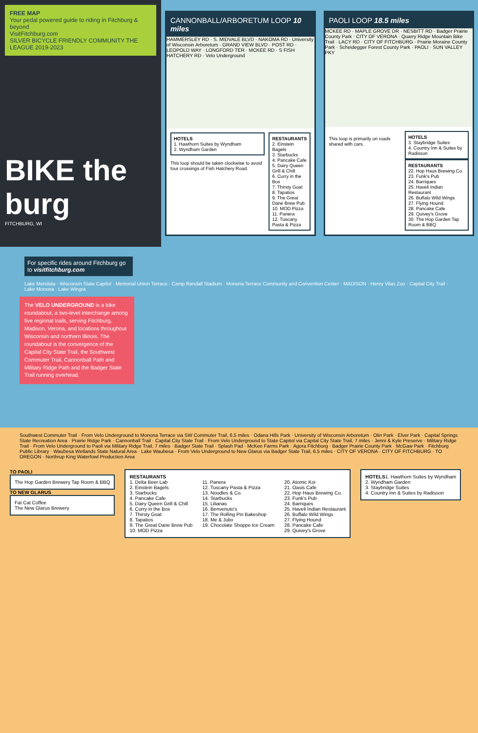FREE MAP
Your pedal powered guide to riding in Fitchburg & beyond
VisitFitchburg.com
SILVER BICYCLE FRIENDLY COMMUNITY THE LEAGUE 2019-2023
BIKE the burg
FITCHBURG, WI
CANNONBALL/ARBORETUM LOOP 10 miles
HAMMERSLEY RD · S. MIDVALE BLVD · NAKOMA RD · University of Wisconsin Arboretum · GRAND VIEW BLVD · POST RD · LEOPOLD WAY · LONGFORD TER · MCKEE RD · S FISH HATCHERY RD · Velo Underground
HOTELS
1. Hawthorn Suites by Wyndham
2. Wyndham Garden
This loop should be taken clockwise to avoid four crossings of Fish Hatchery Road.
RESTAURANTS
2. Einstein Bagels
3. Starbucks
4. Pancake Cafe
5. Dairy Queen Grill & Chill
6. Curry in the Box
7. Thirsty Goat
8. Tapatios
9. The Great Dane Brew Pub
10. MOD Pizza
11. Panera
12. Tuscany Pasta & Pizza
PAOLI LOOP 18.5 miles
MCKEE RD · MAPLE GROVE DR · NESBITT RD · Badger Prairie County Park · CITY OF VERONA · Quarry Ridge Mountain Bike Trail · LACY RD · CITY OF FITCHBURG · Prairie Moraine County Park · Scheidegger Forest County Park · PAOLI · SUN VALLEY PKY
This loop is primarily on roads shared with cars.
HOTELS
3. Staybridge Suites
4. Country Inn & Suites by Radisson
RESTAURANTS
22. Hop Haus Brewing Co.
23. Funk's Pub
24. Barriques
25. Haveli Indian Restaurant
26. Buffalo Wild Wings
27. Flying Hound
28. Pancake Cafe
29. Quivey's Grove
30. The Hop Garden Tap Room & BBQ
For specific rides around Fitchburg go to visitfitchburg.com
Lake Mendota · Wisconsin State Capitol · Memorial Union Terrace · Camp Randall Stadium · Monona Terrace Community and Convention Center · MADISON · Henry Vilas Zoo · Capital City Trail · Lake Monona · Lake Wingra
The VELO UNDERGROUND is a bike roundabout, a two-level interchange among five regional trails, serving Fitchburg, Madison, Verona, and locations throughout Wisconsin and northern Illinois. The roundabout is the convergence of the Capital City State Trail, the Southwest Commuter Trail, Cannonball Path and Military Ridge Path and the Badger State Trail running overhead.
Southwest Commuter Trail · From Velo Underground to Monona Terrace via SW Commuter Trail, 6.5 miles · Odana Hills Park · University of Wisconsin Arboretum · Olin Park · Elver Park · Capital Springs State Recreation Area · Prairie Ridge Park · Cannonball Trail · Capital City State Trail · From Velo Underground to State Capitol via Capital City State Trail, 7 miles · Jenni & Kyle Preserve · Military Ridge Trail · From Velo Underground to Paoli via Military Ridge Trail, 7 miles · Badger State Trail · Splash Pad · McKee Farms Park · Agora Fitchburg · Badger Prairie County Park · McGaw Park · Fitchburg Public Library · Waubesa Wetlands State Natural Area · Lake Waubesa · From Velo Underground to New Glarus via Badger State Trail, 6.5 miles · CITY OF VERONA · CITY OF FITCHBURG · TO OREGON · Northrup King Waterfowl Production Area
TO PAOLI
The Hop Garden Brewery Tap Room & BBQ
TO NEW GLARUS
Fat Cat Coffee
The New Glarus Brewery
RESTAURANTS
1. Delta Beer Lab
2. Einstein Bagels
3. Starbucks
4. Pancake Cafe
5. Dairy Queen Grill & Chill
6. Curry in the Box
7. Thirsty Goat
8. Tapatios
9. The Great Dane Brew Pub
10. MOD Pizza
11. Panera
12. Tuscany Pasta & Pizza
13. Noodles & Co.
14. Starbucks
15. Lilianas
16. Benvenuto's
17. The Rolling Pin Bakeshop
18. Me & Julio
19. Chocolate Shoppe Ice Cream
20. Atomic Koi
21. Oasis Cafe
22. Hop Haus Brewing Co.
23. Funk's Pub
24. Barriques
25. Haveli Indian Restaurant
26. Buffalo Wild Wings
27. Flying Hound
28. Pancake Cafe
29. Quivey's Grove
HOTELS1. Hawthorn Suites by Wyndham
2. Wyndham Garden
3. Staybridge Suites
4. Country Inn & Suites by Radisson